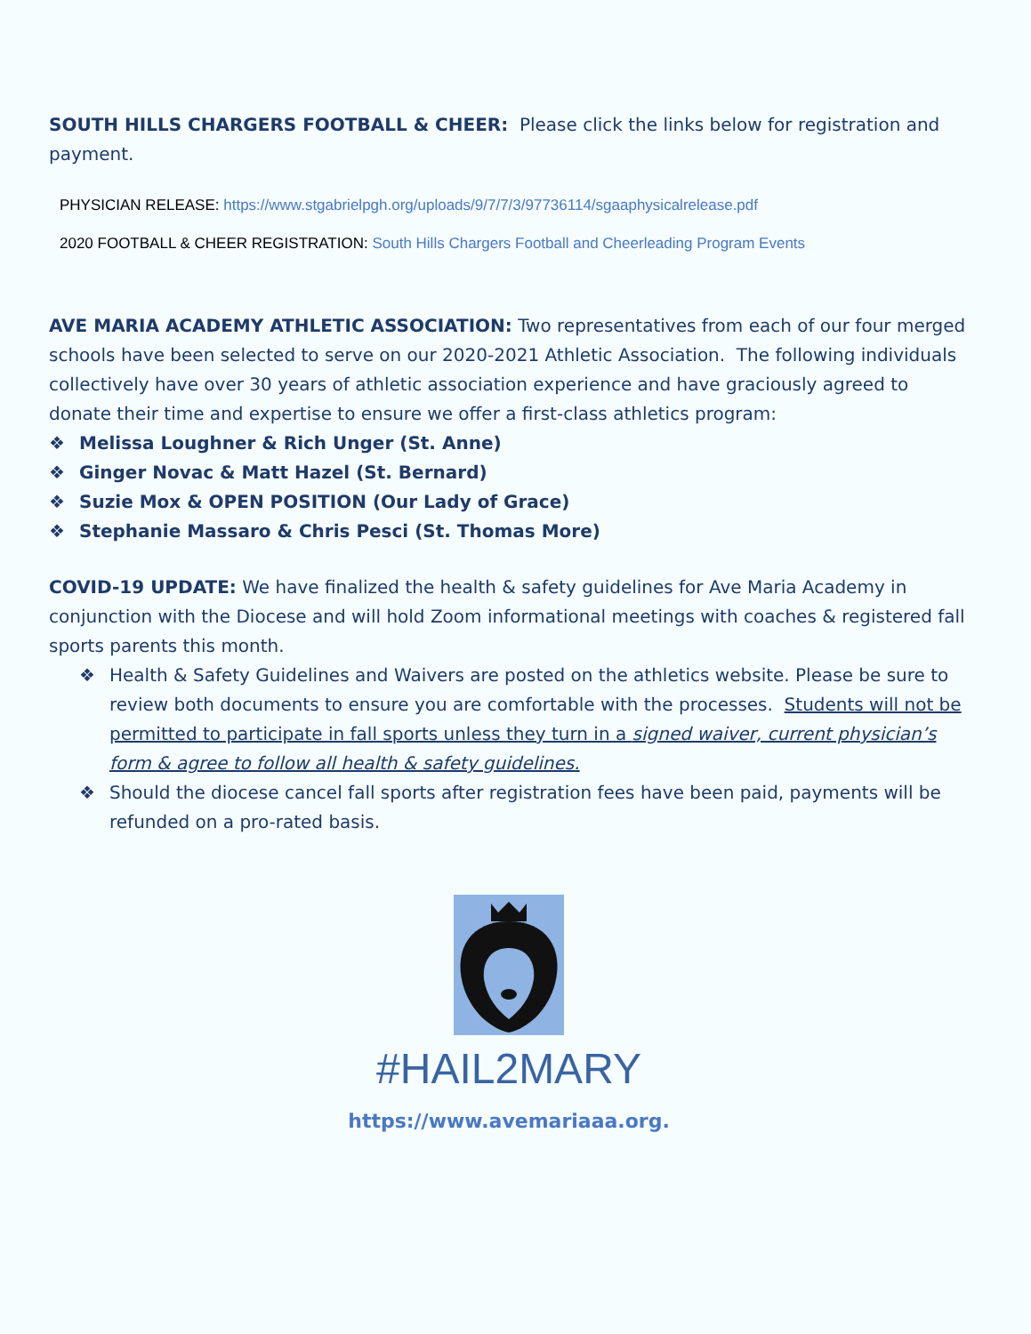SOUTH HILLS CHARGERS FOOTBALL & CHEER: Please click the links below for registration and payment.
PHYSICIAN RELEASE: https://www.stgabrielpgh.org/uploads/9/7/7/3/97736114/sgaaphysicalrelease.pdf
2020 FOOTBALL & CHEER REGISTRATION: South Hills Chargers Football and Cheerleading Program Events
AVE MARIA ACADEMY ATHLETIC ASSOCIATION: Two representatives from each of our four merged schools have been selected to serve on our 2020-2021 Athletic Association. The following individuals collectively have over 30 years of athletic association experience and have graciously agreed to donate their time and expertise to ensure we offer a first-class athletics program:
❖ Melissa Loughner & Rich Unger (St. Anne)
❖ Ginger Novac & Matt Hazel (St. Bernard)
❖ Suzie Mox & OPEN POSITION (Our Lady of Grace)
❖ Stephanie Massaro & Chris Pesci (St. Thomas More)
COVID-19 UPDATE: We have finalized the health & safety guidelines for Ave Maria Academy in conjunction with the Diocese and will hold Zoom informational meetings with coaches & registered fall sports parents this month.
❖ Health & Safety Guidelines and Waivers are posted on the athletics website. Please be sure to review both documents to ensure you are comfortable with the processes. Students will not be permitted to participate in fall sports unless they turn in a signed waiver, current physician’s form & agree to follow all health & safety guidelines.
❖ Should the diocese cancel fall sports after registration fees have been paid, payments will be refunded on a pro-rated basis.
#HAIL2MARY
https://www.avemariaaa.org.